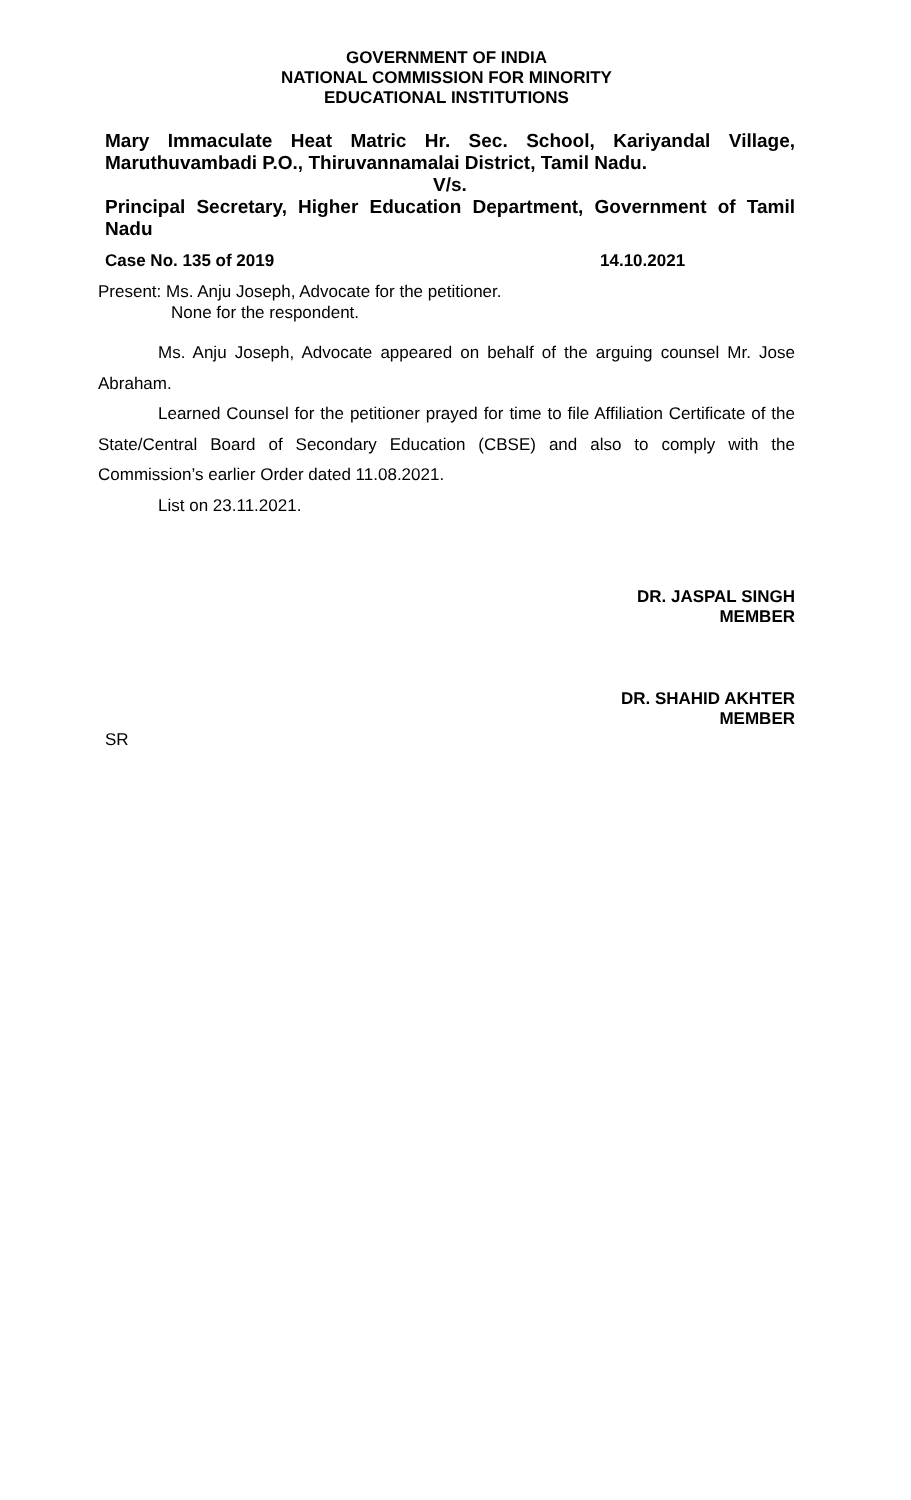GOVERNMENT OF INDIA
NATIONAL COMMISSION FOR MINORITY
EDUCATIONAL INSTITUTIONS
Mary Immaculate Heat Matric Hr. Sec. School, Kariyandal Village,
Maruthuvambadi P.O., Thiruvannamalai District, Tamil Nadu.
V/s.
Principal Secretary, Higher Education Department, Government of Tamil
Nadu
Case No. 135 of 2019 14.10.2021
Present: Ms. Anju Joseph, Advocate for the petitioner.
None for the respondent.
Ms. Anju Joseph, Advocate appeared on behalf of the arguing counsel Mr. Jose Abraham.
Learned Counsel for the petitioner prayed for time to file Affiliation Certificate of the State/Central Board of Secondary Education (CBSE) and also to comply with the Commission’s earlier Order dated 11.08.2021.
List on 23.11.2021.
DR. JASPAL SINGH
MEMBER
DR. SHAHID AKHTER
MEMBER
SR